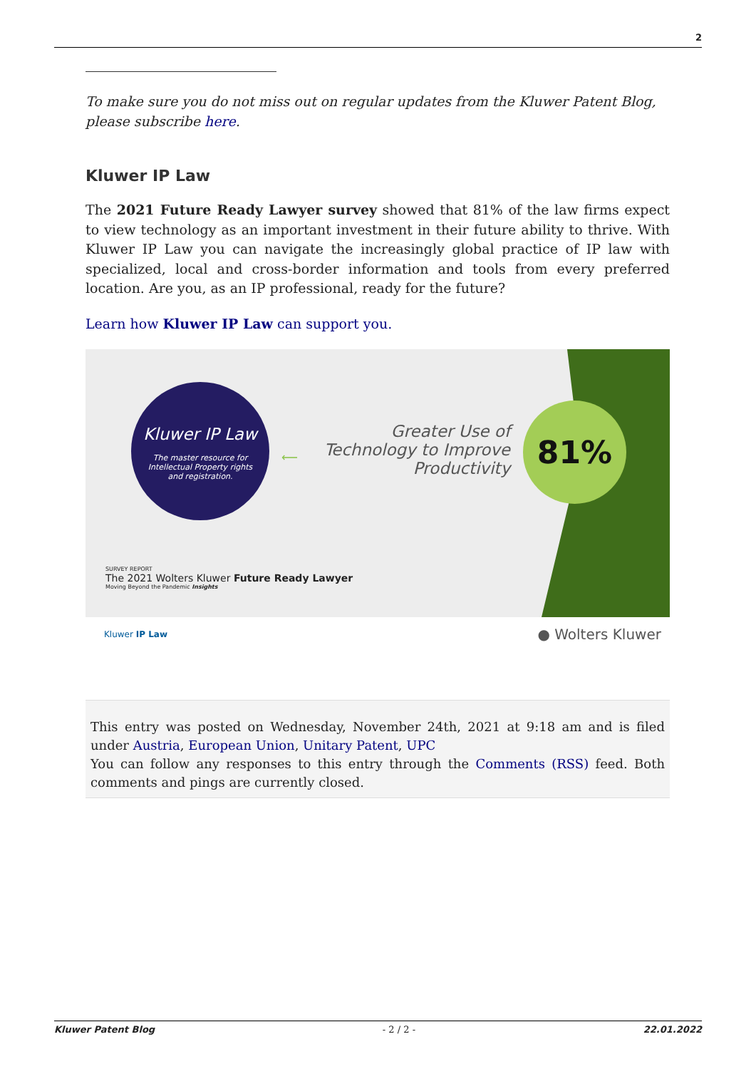2
To make sure you do not miss out on regular updates from the Kluwer Patent Blog, please subscribe here.
Kluwer IP Law
The 2021 Future Ready Lawyer survey showed that 81% of the law firms expect to view technology as an important investment in their future ability to thrive. With Kluwer IP Law you can navigate the increasingly global practice of IP law with specialized, local and cross-border information and tools from every preferred location. Are you, as an IP professional, ready for the future?
Learn how Kluwer IP Law can support you.
Kluwer IP Law
The master resource for
Intellectual Property rights
and registration.
⟵
Greater Use of Technology to Improve Productivity
81%
SURVEY REPORT
The 2021 Wolters Kluwer Future Ready Lawyer
Moving Beyond the Pandemic Insights
Kluwer IP Law ● Wolters Kluwer
This entry was posted on Wednesday, November 24th, 2021 at 9:18 am and is filed under Austria, European Union, Unitary Patent, UPC
You can follow any responses to this entry through the Comments (RSS) feed. Both comments and pings are currently closed.
Kluwer Patent Blog - 2 / 2 - 22.01.2022